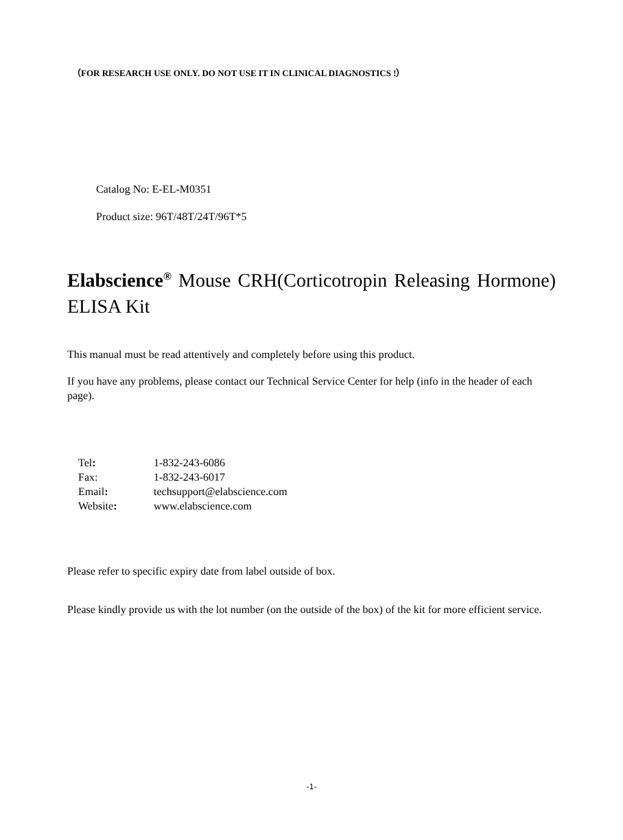（FOR RESEARCH USE ONLY. DO NOT USE IT IN CLINICAL DIAGNOSTICS !）
Catalog No: E-EL-M0351
Product size: 96T/48T/24T/96T*5
Elabscience<sup>®</sup> Mouse CRH(Corticotropin Releasing Hormone) ELISA Kit
This manual must be read attentively and completely before using this product.
If you have any problems, please contact our Technical Service Center for help (info in the header of each page).
| Tel : | 1-832-243-6086 |
| Fax: | 1-832-243-6017 |
| Email : | techsupport@elabscience.com |
| Website : | www.elabscience.com |
Please refer to specific expiry date from label outside of box.
Please kindly provide us with the lot number (on the outside of the box) of the kit for more efficient service.
-1-